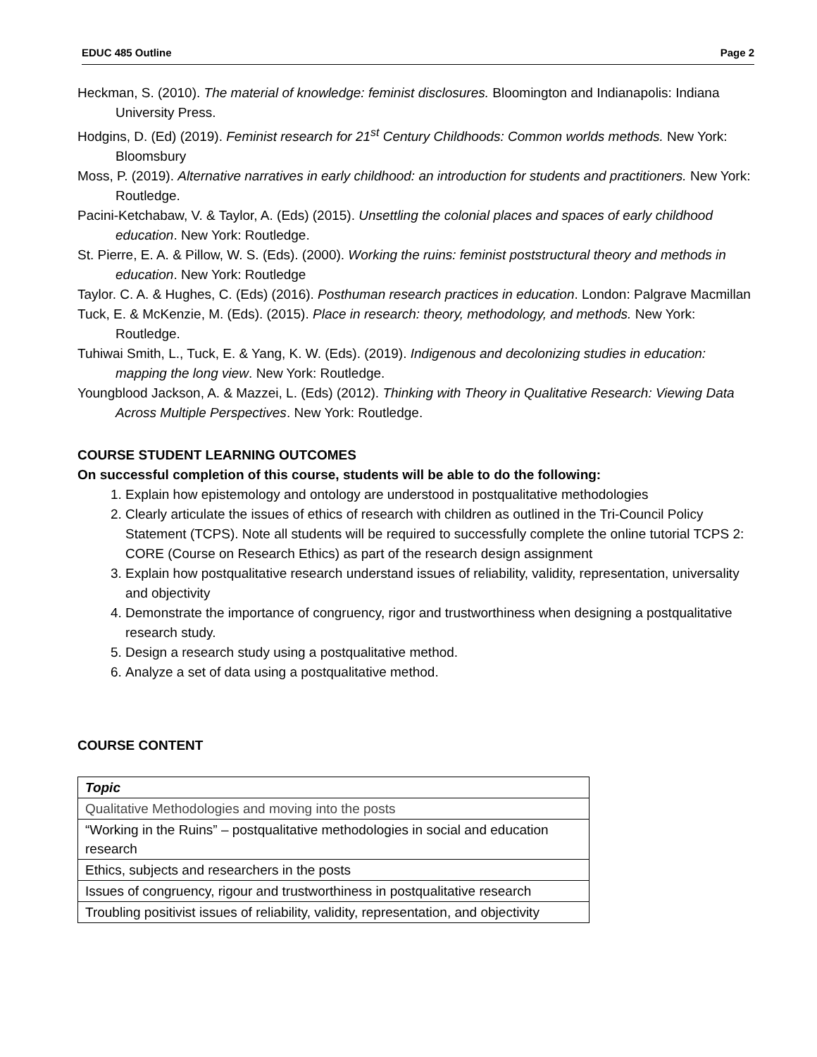EDUC 485 Outline Page 2
Heckman, S. (2010). The material of knowledge: feminist disclosures. Bloomington and Indianapolis: Indiana University Press.
Hodgins, D. (Ed) (2019). Feminist research for 21<sup>st</sup> Century Childhoods: Common worlds methods. New York: Bloomsbury
Moss, P. (2019). Alternative narratives in early childhood: an introduction for students and practitioners. New York: Routledge.
Pacini-Ketchabaw, V. & Taylor, A. (Eds) (2015). Unsettling the colonial places and spaces of early childhood education. New York: Routledge.
St. Pierre, E. A. & Pillow, W. S. (Eds). (2000). Working the ruins: feminist poststructural theory and methods in education. New York: Routledge
Taylor. C. A. & Hughes, C. (Eds) (2016). Posthuman research practices in education. London: Palgrave Macmillan
Tuck, E. & McKenzie, M. (Eds). (2015). Place in research: theory, methodology, and methods. New York: Routledge.
Tuhiwai Smith, L., Tuck, E. & Yang, K. W. (Eds). (2019). Indigenous and decolonizing studies in education: mapping the long view. New York: Routledge.
Youngblood Jackson, A. & Mazzei, L. (Eds) (2012). Thinking with Theory in Qualitative Research: Viewing Data Across Multiple Perspectives. New York: Routledge.
COURSE STUDENT LEARNING OUTCOMES
On successful completion of this course, students will be able to do the following:
1. Explain how epistemology and ontology are understood in postqualitative methodologies
2. Clearly articulate the issues of ethics of research with children as outlined in the Tri-Council Policy Statement (TCPS). Note all students will be required to successfully complete the online tutorial TCPS 2: CORE (Course on Research Ethics) as part of the research design assignment
3. Explain how postqualitative research understand issues of reliability, validity, representation, universality and objectivity
4. Demonstrate the importance of congruency, rigor and trustworthiness when designing a postqualitative research study.
5. Design a research study using a postqualitative method.
6. Analyze a set of data using a postqualitative method.
COURSE CONTENT
| Topic |
| --- |
| Qualitative Methodologies and moving into the posts |
| “Working in the Ruins” – postqualitative methodologies in social and education research |
| Ethics, subjects and researchers in the posts |
| Issues of congruency, rigour and trustworthiness in postqualitative research |
| Troubling positivist issues of reliability, validity, representation, and objectivity |